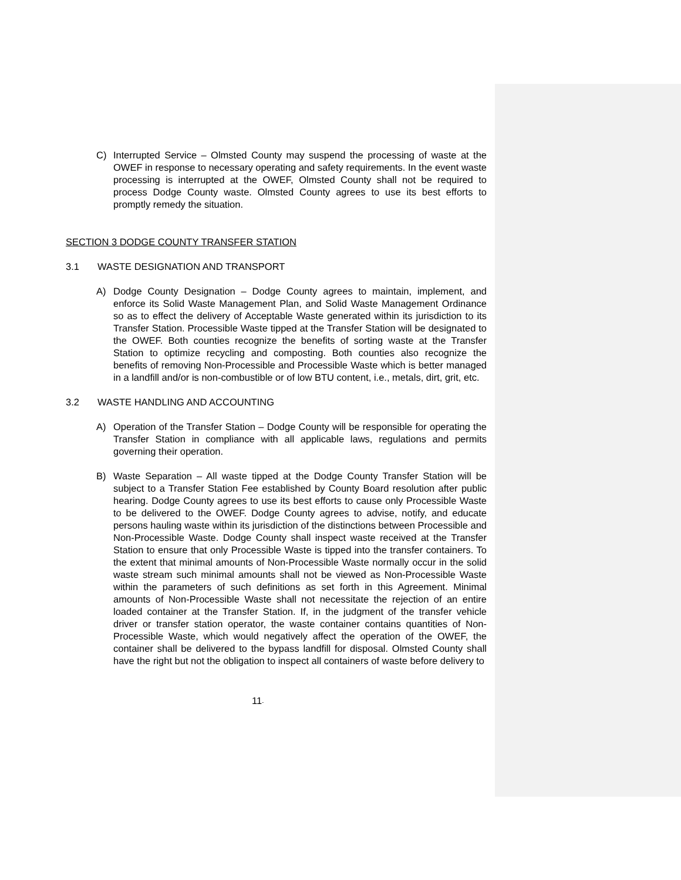C) Interrupted Service – Olmsted County may suspend the processing of waste at the OWEF in response to necessary operating and safety requirements. In the event waste processing is interrupted at the OWEF, Olmsted County shall not be required to process Dodge County waste. Olmsted County agrees to use its best efforts to promptly remedy the situation.
SECTION 3 DODGE COUNTY TRANSFER STATION
3.1 WASTE DESIGNATION AND TRANSPORT
A) Dodge County Designation – Dodge County agrees to maintain, implement, and enforce its Solid Waste Management Plan, and Solid Waste Management Ordinance so as to effect the delivery of Acceptable Waste generated within its jurisdiction to its Transfer Station. Processible Waste tipped at the Transfer Station will be designated to the OWEF. Both counties recognize the benefits of sorting waste at the Transfer Station to optimize recycling and composting. Both counties also recognize the benefits of removing Non-Processible and Processible Waste which is better managed in a landfill and/or is non-combustible or of low BTU content, i.e., metals, dirt, grit, etc.
3.2 WASTE HANDLING AND ACCOUNTING
A) Operation of the Transfer Station – Dodge County will be responsible for operating the Transfer Station in compliance with all applicable laws, regulations and permits governing their operation.
B) Waste Separation – All waste tipped at the Dodge County Transfer Station will be subject to a Transfer Station Fee established by County Board resolution after public hearing. Dodge County agrees to use its best efforts to cause only Processible Waste to be delivered to the OWEF. Dodge County agrees to advise, notify, and educate persons hauling waste within its jurisdiction of the distinctions between Processible and Non-Processible Waste. Dodge County shall inspect waste received at the Transfer Station to ensure that only Processible Waste is tipped into the transfer containers. To the extent that minimal amounts of Non-Processible Waste normally occur in the solid waste stream such minimal amounts shall not be viewed as Non-Processible Waste within the parameters of such definitions as set forth in this Agreement. Minimal amounts of Non-Processible Waste shall not necessitate the rejection of an entire loaded container at the Transfer Station. If, in the judgment of the transfer vehicle driver or transfer station operator, the waste container contains quantities of Non-Processible Waste, which would negatively affect the operation of the OWEF, the container shall be delivered to the bypass landfill for disposal. Olmsted County shall have the right but not the obligation to inspect all containers of waste before delivery to
11-